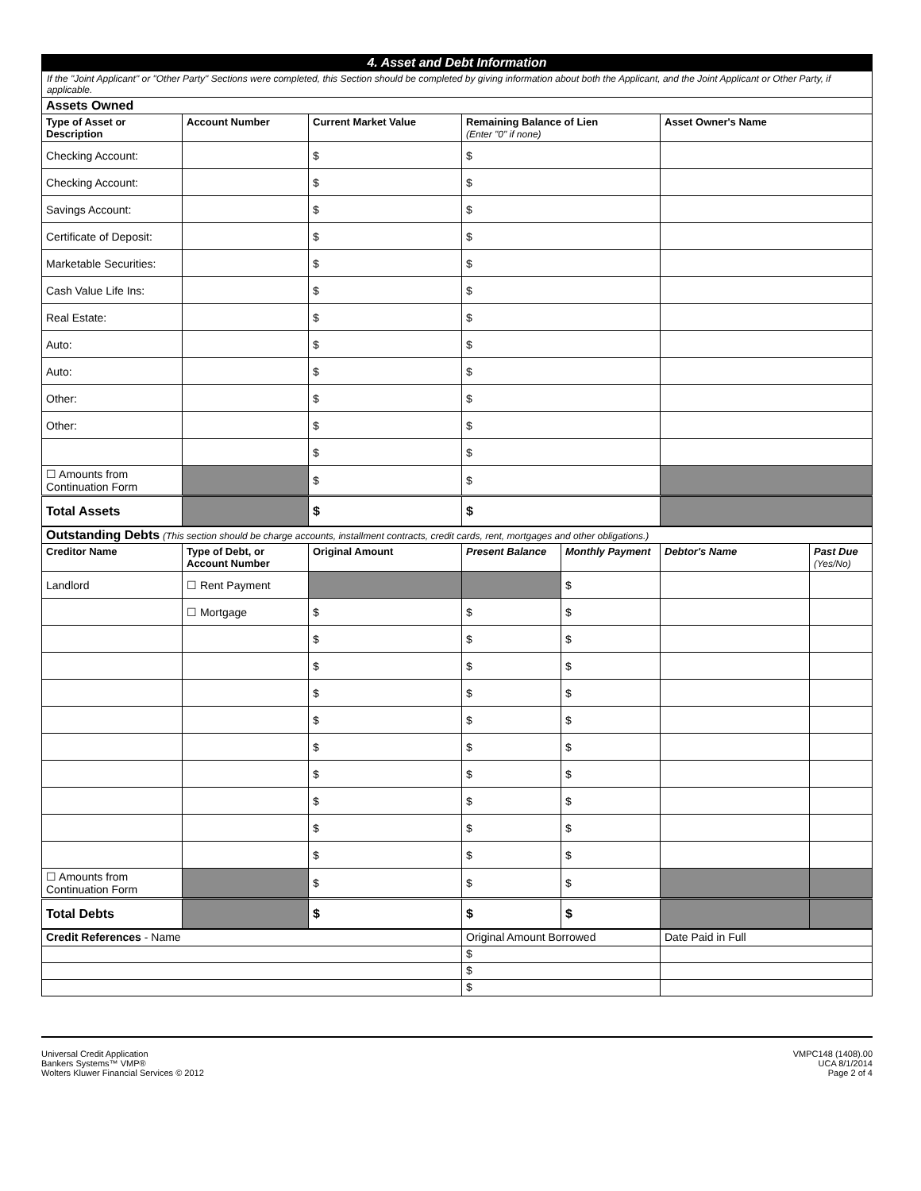4. Asset and Debt Information
If the "Joint Applicant" or "Other Party" Sections were completed, this Section should be completed by giving information about both the Applicant, and the Joint Applicant or Other Party, if applicable.
| Assets Owned | | | | |
| Type of Asset or Description | Account Number | Current Market Value | Remaining Balance of Lien (Enter "0" if none) | Asset Owner's Name |
| Checking Account: | | $ | $ | |
| Checking Account: | | $ | $ | |
| Savings Account: | | $ | $ | |
| Certificate of Deposit: | | $ | $ | |
| Marketable Securities: | | $ | $ | |
| Cash Value Life Ins: | | $ | $ | |
| Real Estate: | | $ | $ | |
| Auto: | | $ | $ | |
| Auto: | | $ | $ | |
| Other: | | $ | $ | |
| Other: | | $ | $ | |
| | | $ | $ | |
| ☐ Amounts from Continuation Form | | $ | $ | |
| Total Assets | | $ | $ | |
| Outstanding Debts (This section should be charge accounts, installment contracts, credit cards, rent, mortgages and other obligations.) | | | | | | |
| Creditor Name | Type of Debt, or Account Number | Original Amount | Present Balance | Monthly Payment | Debtor's Name | Past Due (Yes/No) |
| Landlord | ☐ Rent Payment | | | $ | | |
| | ☐ Mortgage | $ | $ | $ | | |
| | | $ | $ | $ | | |
| | | $ | $ | $ | | |
| | | $ | $ | $ | | |
| | | $ | $ | $ | | |
| | | $ | $ | $ | | |
| | | $ | $ | $ | | |
| | | $ | $ | $ | | |
| | | $ | $ | $ | | |
| | | $ | $ | $ | | |
| ☐ Amounts from Continuation Form | | $ | $ | $ | | |
| Total Debts | | $ | $ | $ | | |
| Credit References - Name | Original Amount Borrowed | Date Paid in Full |
| | $ | |
| | $ | |
| | $ | |
Universal Credit Application
Bankers Systems™ VMP®
Wolters Kluwer Financial Services © 2012
VMPC148 (1408).00
UCA 8/1/2014
Page 2 of 4